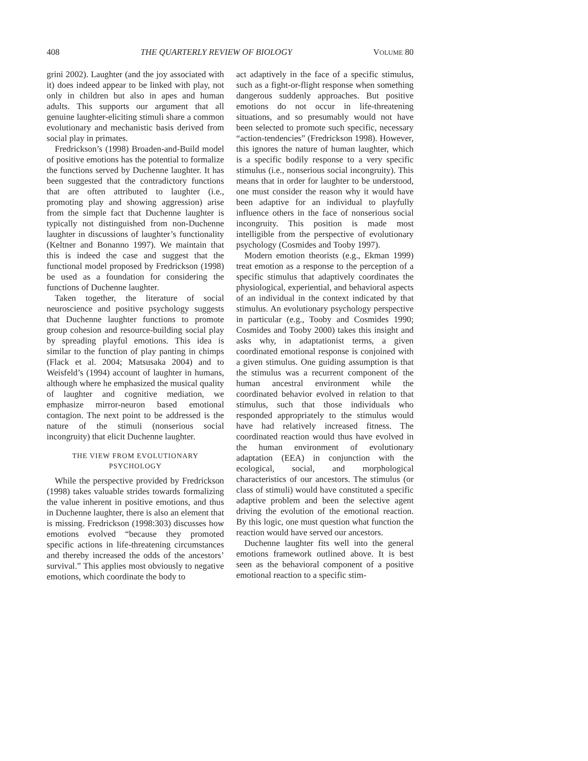408 THE QUARTERLY REVIEW OF BIOLOGY VOLUME 80
grini 2002). Laughter (and the joy associated with it) does indeed appear to be linked with play, not only in children but also in apes and human adults. This supports our argument that all genuine laughter-eliciting stimuli share a common evolutionary and mechanistic basis derived from social play in primates.
Fredrickson’s (1998) Broaden-and-Build model of positive emotions has the potential to formalize the functions served by Duchenne laughter. It has been suggested that the contradictory functions that are often attributed to laughter (i.e., promoting play and showing aggression) arise from the simple fact that Duchenne laughter is typically not distinguished from non-Duchenne laughter in discussions of laughter’s functionality (Keltner and Bonanno 1997). We maintain that this is indeed the case and suggest that the functional model proposed by Fredrickson (1998) be used as a foundation for considering the functions of Duchenne laughter.
Taken together, the literature of social neuroscience and positive psychology suggests that Duchenne laughter functions to promote group cohesion and resource-building social play by spreading playful emotions. This idea is similar to the function of play panting in chimps (Flack et al. 2004; Matsusaka 2004) and to Weisfeld’s (1994) account of laughter in humans, although where he emphasized the musical quality of laughter and cognitive mediation, we emphasize mirror-neuron based emotional contagion. The next point to be addressed is the nature of the stimuli (nonserious social incongruity) that elicit Duchenne laughter.
THE VIEW FROM EVOLUTIONARY
PSYCHOLOGY
While the perspective provided by Fredrickson (1998) takes valuable strides towards formalizing the value inherent in positive emotions, and thus in Duchenne laughter, there is also an element that is missing. Fredrickson (1998:303) discusses how emotions evolved “because they promoted specific actions in life-threatening circumstances and thereby increased the odds of the ancestors’ survival.” This applies most obviously to negative emotions, which coordinate the body to
act adaptively in the face of a specific stimulus, such as a fight-or-flight response when something dangerous suddenly approaches. But positive emotions do not occur in life-threatening situations, and so presumably would not have been selected to promote such specific, necessary “action-tendencies” (Fredrickson 1998). However, this ignores the nature of human laughter, which is a specific bodily response to a very specific stimulus (i.e., nonserious social incongruity). This means that in order for laughter to be understood, one must consider the reason why it would have been adaptive for an individual to playfully influence others in the face of nonserious social incongruity. This position is made most intelligible from the perspective of evolutionary psychology (Cosmides and Tooby 1997).
Modern emotion theorists (e.g., Ekman 1999) treat emotion as a response to the perception of a specific stimulus that adaptively coordinates the physiological, experiential, and behavioral aspects of an individual in the context indicated by that stimulus. An evolutionary psychology perspective in particular (e.g., Tooby and Cosmides 1990; Cosmides and Tooby 2000) takes this insight and asks why, in adaptationist terms, a given coordinated emotional response is conjoined with a given stimulus. One guiding assumption is that the stimulus was a recurrent component of the human ancestral environment while the coordinated behavior evolved in relation to that stimulus, such that those individuals who responded appropriately to the stimulus would have had relatively increased fitness. The coordinated reaction would thus have evolved in the human environment of evolutionary adaptation (EEA) in conjunction with the ecological, social, and morphological characteristics of our ancestors. The stimulus (or class of stimuli) would have constituted a specific adaptive problem and been the selective agent driving the evolution of the emotional reaction. By this logic, one must question what function the reaction would have served our ancestors.
Duchenne laughter fits well into the general emotions framework outlined above. It is best seen as the behavioral component of a positive emotional reaction to a specific stim-